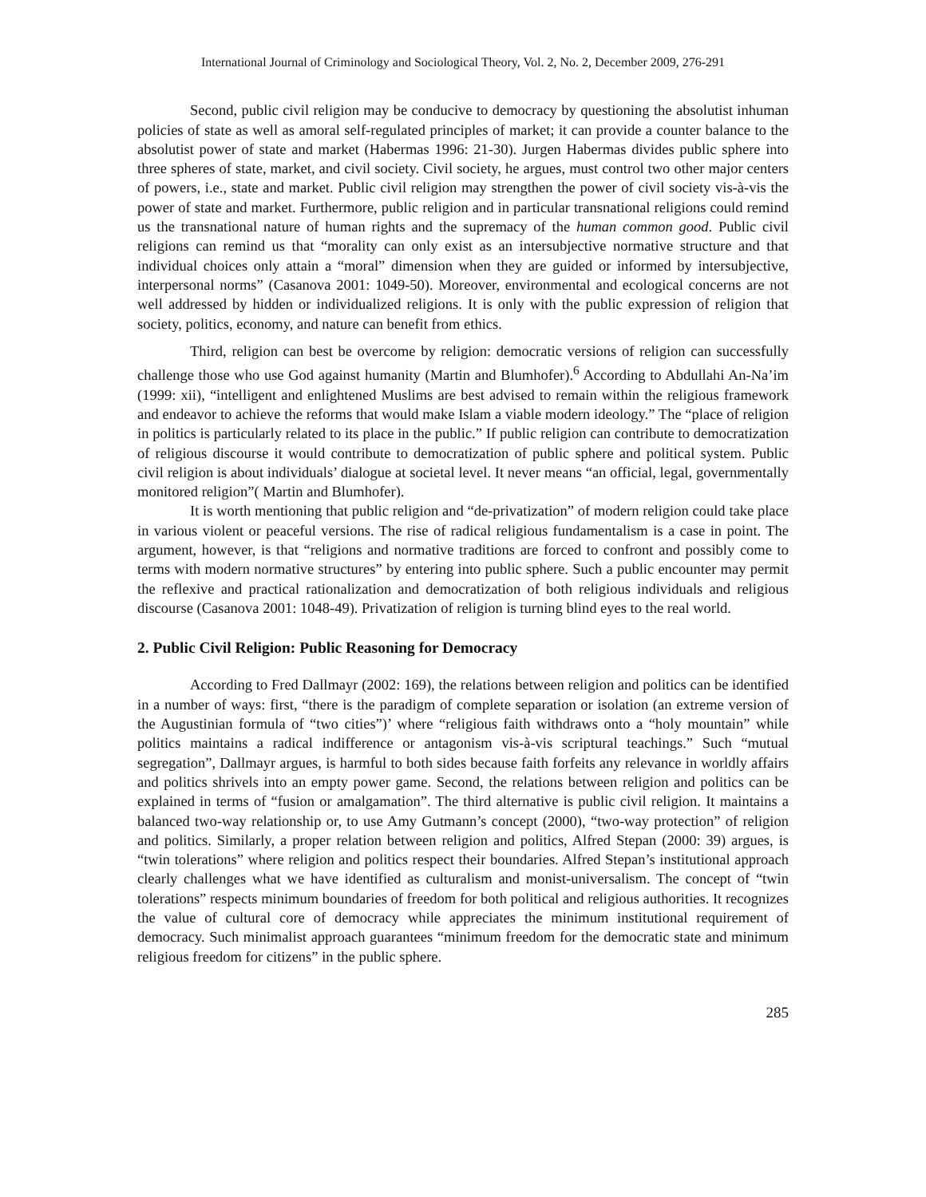International Journal of Criminology and Sociological Theory, Vol. 2, No. 2, December 2009, 276-291
Second, public civil religion may be conducive to democracy by questioning the absolutist inhuman policies of state as well as amoral self-regulated principles of market; it can provide a counter balance to the absolutist power of state and market (Habermas 1996: 21-30). Jurgen Habermas divides public sphere into three spheres of state, market, and civil society. Civil society, he argues, must control two other major centers of powers, i.e., state and market. Public civil religion may strengthen the power of civil society vis-à-vis the power of state and market. Furthermore, public religion and in particular transnational religions could remind us the transnational nature of human rights and the supremacy of the human common good. Public civil religions can remind us that “morality can only exist as an intersubjective normative structure and that individual choices only attain a “moral” dimension when they are guided or informed by intersubjective, interpersonal norms” (Casanova 2001: 1049-50). Moreover, environmental and ecological concerns are not well addressed by hidden or individualized religions. It is only with the public expression of religion that society, politics, economy, and nature can benefit from ethics.
Third, religion can best be overcome by religion: democratic versions of religion can successfully challenge those who use God against humanity (Martin and Blumhofer).<sup>6</sup> According to Abdullahi An-Na’im (1999: xii), “intelligent and enlightened Muslims are best advised to remain within the religious framework and endeavor to achieve the reforms that would make Islam a viable modern ideology.” The “place of religion in politics is particularly related to its place in the public.” If public religion can contribute to democratization of religious discourse it would contribute to democratization of public sphere and political system. Public civil religion is about individuals’ dialogue at societal level. It never means “an official, legal, governmentally monitored religion”( Martin and Blumhofer).
It is worth mentioning that public religion and “de-privatization” of modern religion could take place in various violent or peaceful versions. The rise of radical religious fundamentalism is a case in point. The argument, however, is that “religions and normative traditions are forced to confront and possibly come to terms with modern normative structures” by entering into public sphere. Such a public encounter may permit the reflexive and practical rationalization and democratization of both religious individuals and religious discourse (Casanova 2001: 1048-49). Privatization of religion is turning blind eyes to the real world.
2. Public Civil Religion: Public Reasoning for Democracy
According to Fred Dallmayr (2002: 169), the relations between religion and politics can be identified in a number of ways: first, “there is the paradigm of complete separation or isolation (an extreme version of the Augustinian formula of “two cities”)’ where “religious faith withdraws onto a “holy mountain” while politics maintains a radical indifference or antagonism vis-à-vis scriptural teachings.” Such “mutual segregation”, Dallmayr argues, is harmful to both sides because faith forfeits any relevance in worldly affairs and politics shrivels into an empty power game. Second, the relations between religion and politics can be explained in terms of “fusion or amalgamation”. The third alternative is public civil religion. It maintains a balanced two-way relationship or, to use Amy Gutmann’s concept (2000), “two-way protection” of religion and politics. Similarly, a proper relation between religion and politics, Alfred Stepan (2000: 39) argues, is “twin tolerations” where religion and politics respect their boundaries. Alfred Stepan’s institutional approach clearly challenges what we have identified as culturalism and monist-universalism. The concept of “twin tolerations” respects minimum boundaries of freedom for both political and religious authorities. It recognizes the value of cultural core of democracy while appreciates the minimum institutional requirement of democracy. Such minimalist approach guarantees “minimum freedom for the democratic state and minimum religious freedom for citizens” in the public sphere.
285